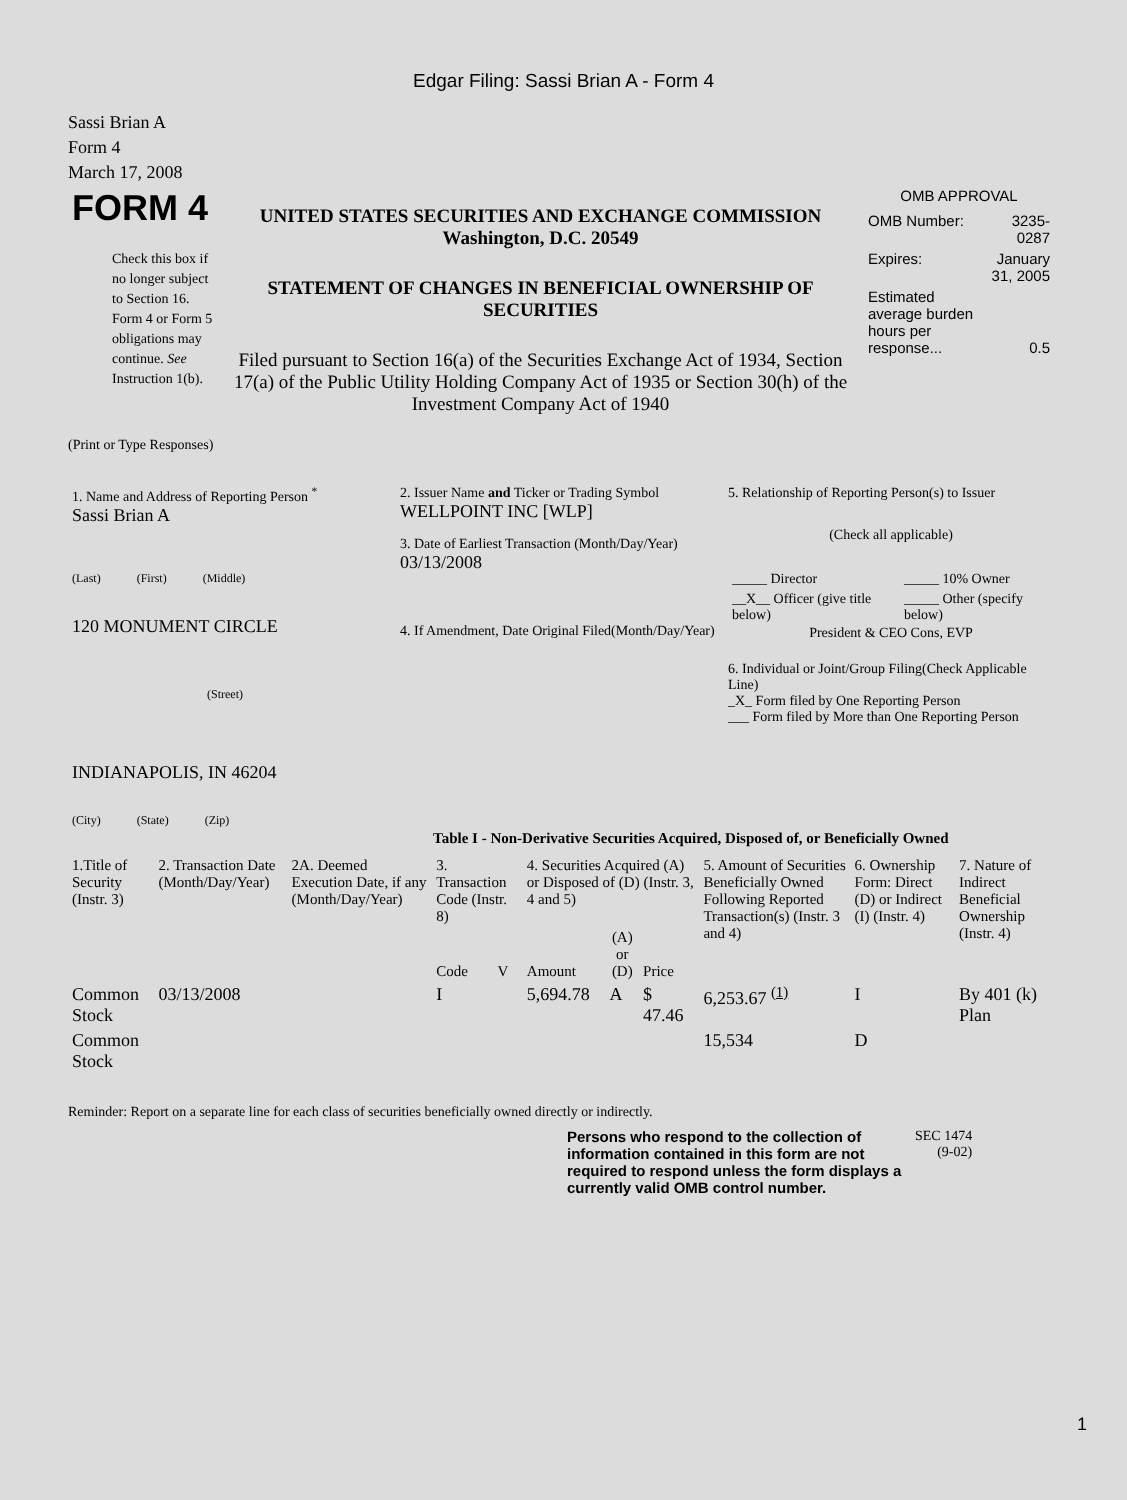Edgar Filing: Sassi Brian A - Form 4
Sassi Brian A
Form 4
March 17, 2008
| FORM 4 Check this box if no longer subject to Section 16. Form 4 or Form 5 obligations may continue. See Instruction 1(b). | UNITED STATES SECURITIES AND EXCHANGE COMMISSION Washington, D.C. 20549 STATEMENT OF CHANGES IN BENEFICIAL OWNERSHIP OF SECURITIES Filed pursuant to Section 16(a) of the Securities Exchange Act of 1934, Section 17(a) of the Public Utility Holding Company Act of 1935 or Section 30(h) of the Investment Company Act of 1940 | OMB APPROVAL / OMB Number: / 3235-0287 / / Expires: / January 31, 2005 / / Estimated average burden hours per response... / 0.5 / |
(Print or Type Responses)
| 1. Name and Address of Reporting Person <sup>*</sup> Sassi Brian A (Last) (First) (Middle) 120 MONUMENT CIRCLE (Street) INDIANAPOLIS, IN 46204 (City) (State) (Zip) | 2. Issuer Name and Ticker or Trading Symbol WELLPOINT INC [WLP] 3. Date of Earliest Transaction (Month/Day/Year) 03/13/2008 4. If Amendment, Date Original Filed(Month/Day/Year) | 5. Relationship of Reporting Person(s) to Issuer (Check all applicable) / _____ Director / _____ 10% Owner / / __X__ Officer (give title below) / _____ Other (specify below) / President & CEO Cons, EVP 6. Individual or Joint/Group Filing(Check Applicable Line) _X_ Form filed by One Reporting Person ___ Form filed by More than One Reporting Person |
Table I - Non-Derivative Securities Acquired, Disposed of, or Beneficially Owned
| 1.Title of Security (Instr. 3) | 2. Transaction Date (Month/Day/Year) | 2A. Deemed Execution Date, if any (Month/Day/Year) | 3. Transaction Code (Instr. 8) | | 4. Securities Acquired (A) or Disposed of (D) (Instr. 3, 4 and 5) | | | 5. Amount of Securities Beneficially Owned Following Reported Transaction(s) (Instr. 3 and 4) | 6. Ownership Form: Direct (D) or Indirect (I) (Instr. 4) | 7. Nature of Indirect Beneficial Ownership (Instr. 4) |
| | | | Code | V | Amount | (A) or (D) | Price | | | |
| Common Stock | 03/13/2008 | | I | | 5,694.78 | A | $ 47.46 | 6,253.67 <sup>(1)</sup> | I | By 401 (k) Plan |
| Common Stock | | | | | | | | 15,534 | D | |
Reminder: Report on a separate line for each class of securities beneficially owned directly or indirectly.
| Persons who respond to the collection of information contained in this form are not required to respond unless the form displays a currently valid OMB control number. | SEC 1474 (9-02) |
1